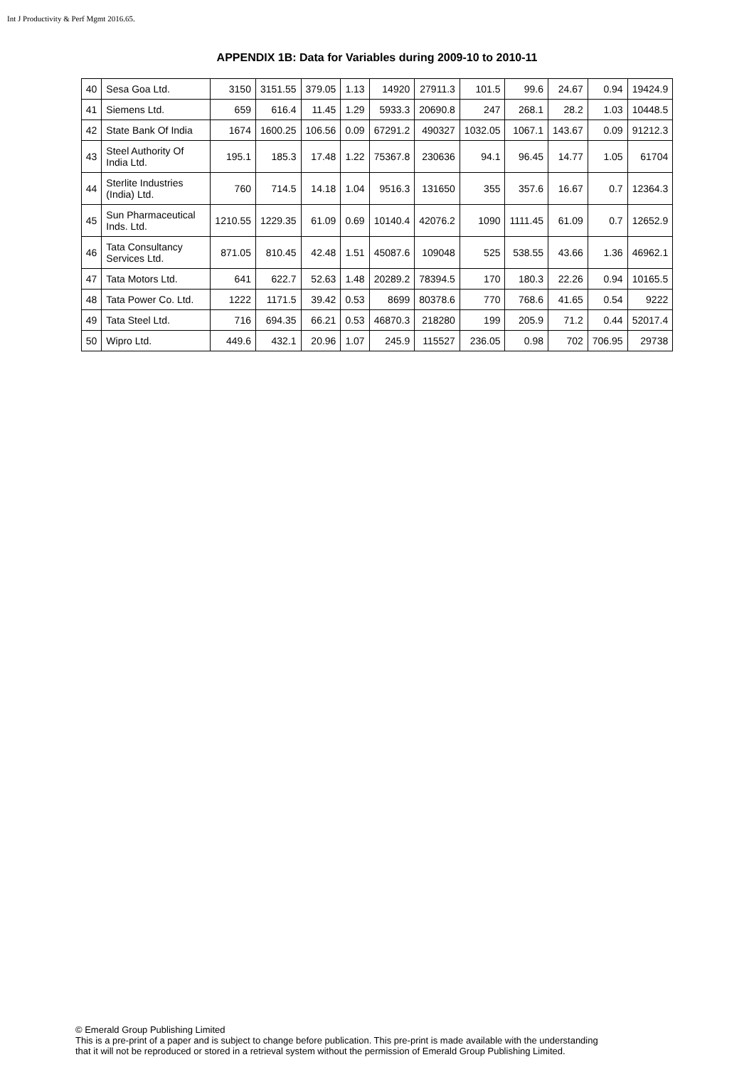Int J Productivity & Perf Mgmt 2016.65.
APPENDIX 1B: Data for Variables during 2009-10 to 2010-11
| 40 | Sesa Goa Ltd. | 3150 | 3151.55 | 379.05 | 1.13 | 14920 | 27911.3 | 101.5 | 99.6 | 24.67 | 0.94 | 19424.9 |
| 41 | Siemens Ltd. | 659 | 616.4 | 11.45 | 1.29 | 5933.3 | 20690.8 | 247 | 268.1 | 28.2 | 1.03 | 10448.5 |
| 42 | State Bank Of India | 1674 | 1600.25 | 106.56 | 0.09 | 67291.2 | 490327 | 1032.05 | 1067.1 | 143.67 | 0.09 | 91212.3 |
| 43 | Steel Authority Of India Ltd. | 195.1 | 185.3 | 17.48 | 1.22 | 75367.8 | 230636 | 94.1 | 96.45 | 14.77 | 1.05 | 61704 |
| 44 | Sterlite Industries (India) Ltd. | 760 | 714.5 | 14.18 | 1.04 | 9516.3 | 131650 | 355 | 357.6 | 16.67 | 0.7 | 12364.3 |
| 45 | Sun Pharmaceutical Inds. Ltd. | 1210.55 | 1229.35 | 61.09 | 0.69 | 10140.4 | 42076.2 | 1090 | 1111.45 | 61.09 | 0.7 | 12652.9 |
| 46 | Tata Consultancy Services Ltd. | 871.05 | 810.45 | 42.48 | 1.51 | 45087.6 | 109048 | 525 | 538.55 | 43.66 | 1.36 | 46962.1 |
| 47 | Tata Motors Ltd. | 641 | 622.7 | 52.63 | 1.48 | 20289.2 | 78394.5 | 170 | 180.3 | 22.26 | 0.94 | 10165.5 |
| 48 | Tata Power Co. Ltd. | 1222 | 1171.5 | 39.42 | 0.53 | 8699 | 80378.6 | 770 | 768.6 | 41.65 | 0.54 | 9222 |
| 49 | Tata Steel Ltd. | 716 | 694.35 | 66.21 | 0.53 | 46870.3 | 218280 | 199 | 205.9 | 71.2 | 0.44 | 52017.4 |
| 50 | Wipro Ltd. | 449.6 | 432.1 | 20.96 | 1.07 | 245.9 | 115527 | 236.05 | 0.98 | 702 | 706.95 | 29738 |
© Emerald Group Publishing Limited
This is a pre-print of a paper and is subject to change before publication. This pre-print is made available with the understanding
that it will not be reproduced or stored in a retrieval system without the permission of Emerald Group Publishing Limited.